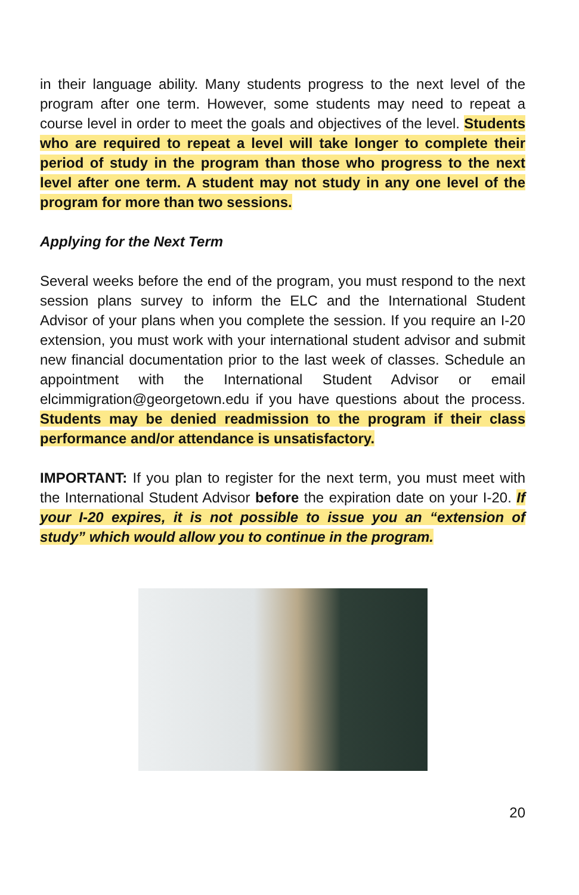in their language ability. Many students progress to the next level of the program after one term. However, some students may need to repeat a course level in order to meet the goals and objectives of the level. Students who are required to repeat a level will take longer to complete their period of study in the program than those who progress to the next level after one term. A student may not study in any one level of the program for more than two sessions.
Applying for the Next Term
Several weeks before the end of the program, you must respond to the next session plans survey to inform the ELC and the International Student Advisor of your plans when you complete the session. If you require an I-20 extension, you must work with your international student advisor and submit new financial documentation prior to the last week of classes. Schedule an appointment with the International Student Advisor or email elcimmigration@georgetown.edu if you have questions about the process. Students may be denied readmission to the program if their class performance and/or attendance is unsatisfactory.
IMPORTANT: If you plan to register for the next term, you must meet with the International Student Advisor before the expiration date on your I-20. If your I-20 expires, it is not possible to issue you an “extension of study” which would allow you to continue in the program.
20